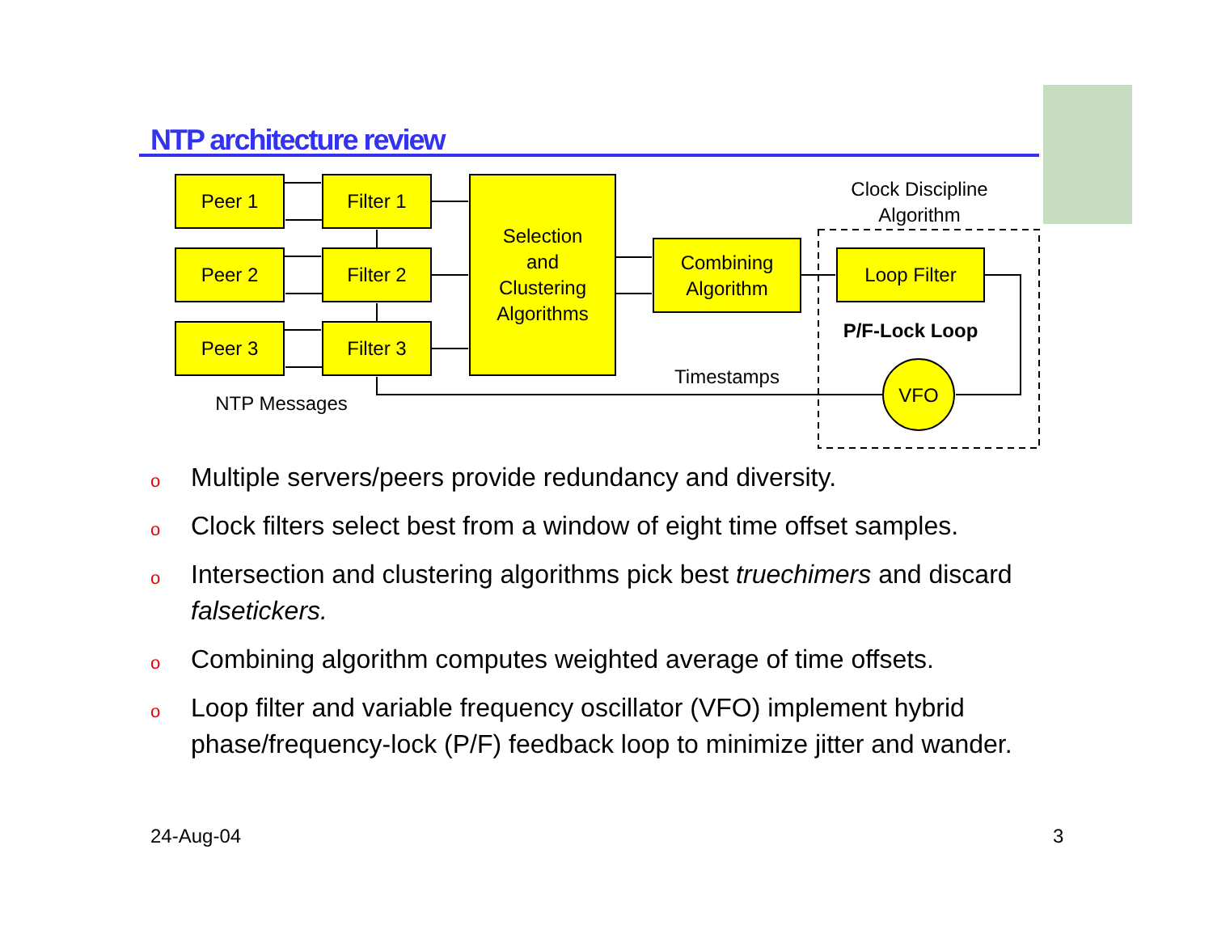NTP architecture review
Peer 1
Peer 2
Peer 3
Filter 1
Filter 2
Filter 3
Selection
and
Clustering
Algorithms
Combining
Algorithm
Loop Filter
VFO
Clock Discipline
Algorithm
P/F-Lock Loop
Timestamps
NTP Messages
o Multiple servers/peers provide redundancy and diversity.
o Clock filters select best from a window of eight time offset samples.
o Intersection and clustering algorithms pick best truechimers and discard falsetickers.
o Combining algorithm computes weighted average of time offsets.
o Loop filter and variable frequency oscillator (VFO) implement hybrid phase/frequency-lock (P/F) feedback loop to minimize jitter and wander.
24-Aug-04 3